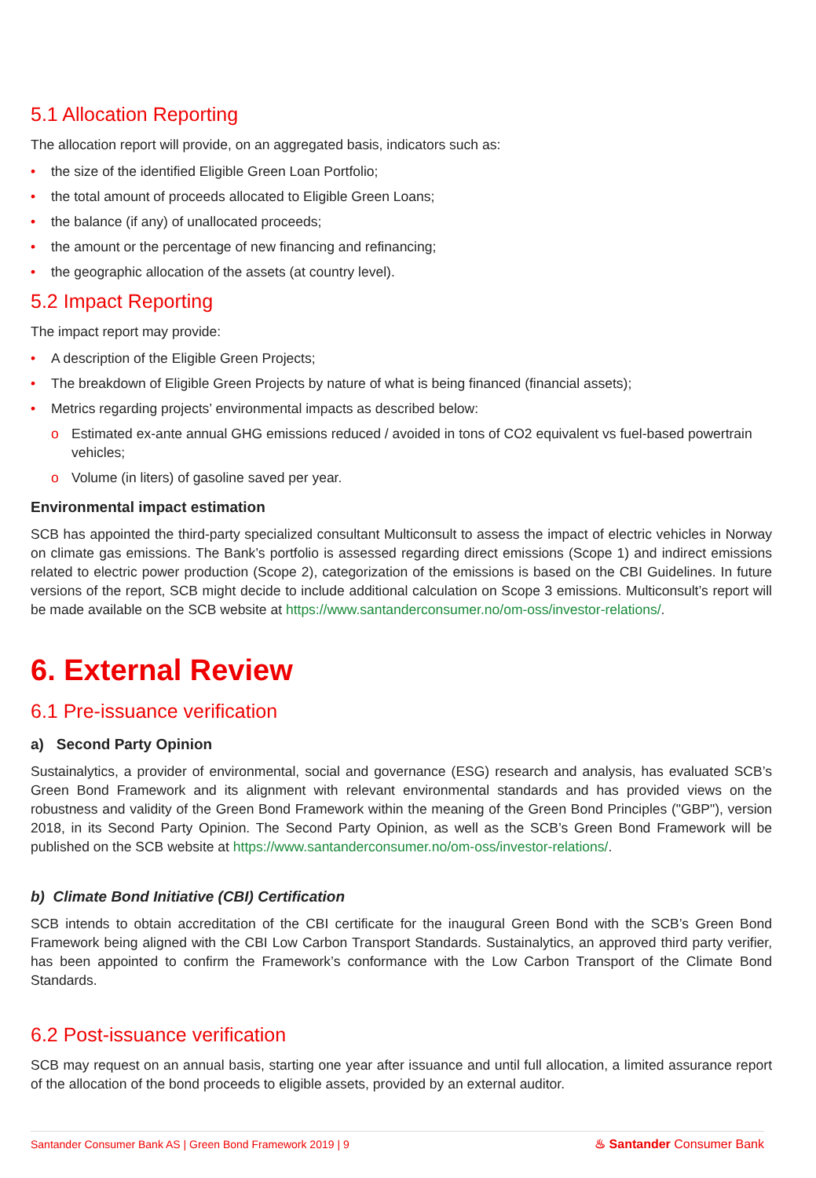5.1 Allocation Reporting
The allocation report will provide, on an aggregated basis, indicators such as:
• the size of the identified Eligible Green Loan Portfolio;
• the total amount of proceeds allocated to Eligible Green Loans;
• the balance (if any) of unallocated proceeds;
• the amount or the percentage of new financing and refinancing;
• the geographic allocation of the assets (at country level).
5.2 Impact Reporting
The impact report may provide:
• A description of the Eligible Green Projects;
• The breakdown of Eligible Green Projects by nature of what is being financed (financial assets);
• Metrics regarding projects’ environmental impacts as described below:
o Estimated ex-ante annual GHG emissions reduced / avoided in tons of CO2 equivalent vs fuel-based powertrain vehicles;
o Volume (in liters) of gasoline saved per year.
Environmental impact estimation
SCB has appointed the third-party specialized consultant Multiconsult to assess the impact of electric vehicles in Norway on climate gas emissions. The Bank’s portfolio is assessed regarding direct emissions (Scope 1) and indirect emissions related to electric power production (Scope 2), categorization of the emissions is based on the CBI Guidelines. In future versions of the report, SCB might decide to include additional calculation on Scope 3 emissions. Multiconsult’s report will be made available on the SCB website at https://www.santanderconsumer.no/om-oss/investor-relations/.
6. External Review
6.1 Pre-issuance verification
a) Second Party Opinion
Sustainalytics, a provider of environmental, social and governance (ESG) research and analysis, has evaluated SCB’s Green Bond Framework and its alignment with relevant environmental standards and has provided views on the robustness and validity of the Green Bond Framework within the meaning of the Green Bond Principles ("GBP"), version 2018, in its Second Party Opinion. The Second Party Opinion, as well as the SCB’s Green Bond Framework will be published on the SCB website at https://www.santanderconsumer.no/om-oss/investor-relations/.
b) Climate Bond Initiative (CBI) Certification
SCB intends to obtain accreditation of the CBI certificate for the inaugural Green Bond with the SCB’s Green Bond Framework being aligned with the CBI Low Carbon Transport Standards. Sustainalytics, an approved third party verifier, has been appointed to confirm the Framework’s conformance with the Low Carbon Transport of the Climate Bond Standards.
6.2 Post-issuance verification
SCB may request on an annual basis, starting one year after issuance and until full allocation, a limited assurance report of the allocation of the bond proceeds to eligible assets, provided by an external auditor.
Santander Consumer Bank AS | Green Bond Framework 2019 | 9 ♨ Santander Consumer Bank